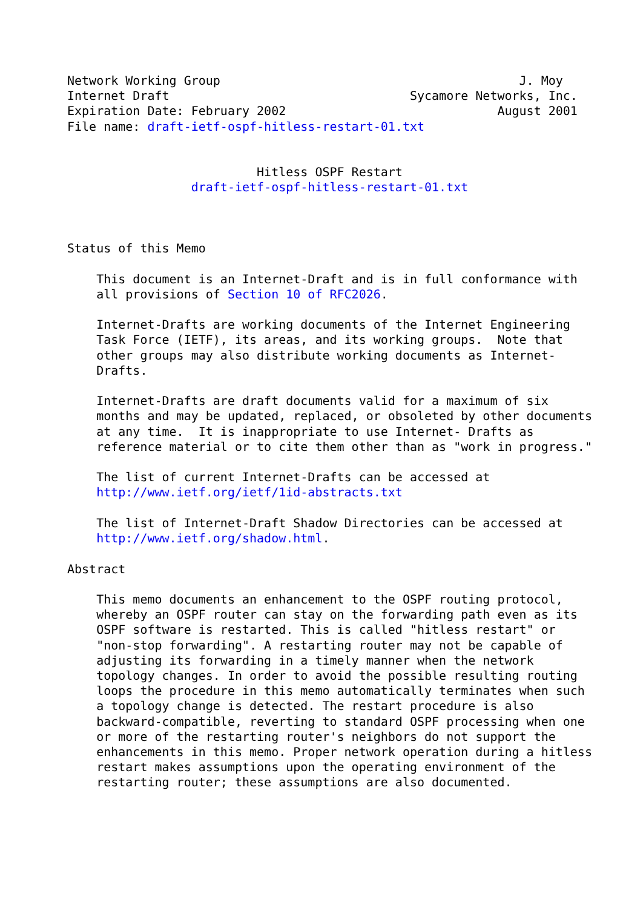Network Working Group                                         J. Moy
Internet Draft                                 Sycamore Networks, Inc.
Expiration Date: February 2002                             August 2001
File name: draft-ietf-ospf-hitless-restart-01.txt


                          Hitless OSPF Restart
                 draft-ietf-ospf-hitless-restart-01.txt



Status of this Memo

    This document is an Internet-Draft and is in full conformance with
    all provisions of Section 10 of RFC2026.

    Internet-Drafts are working documents of the Internet Engineering
    Task Force (IETF), its areas, and its working groups.  Note that
    other groups may also distribute working documents as Internet-
    Drafts.

    Internet-Drafts are draft documents valid for a maximum of six
    months and may be updated, replaced, or obsoleted by other documents
    at any time.  It is inappropriate to use Internet- Drafts as
    reference material or to cite them other than as "work in progress."

    The list of current Internet-Drafts can be accessed at
    http://www.ietf.org/ietf/1id-abstracts.txt

    The list of Internet-Draft Shadow Directories can be accessed at
    http://www.ietf.org/shadow.html.

Abstract

    This memo documents an enhancement to the OSPF routing protocol,
    whereby an OSPF router can stay on the forwarding path even as its
    OSPF software is restarted. This is called "hitless restart" or
    "non-stop forwarding". A restarting router may not be capable of
    adjusting its forwarding in a timely manner when the network
    topology changes. In order to avoid the possible resulting routing
    loops the procedure in this memo automatically terminates when such
    a topology change is detected. The restart procedure is also
    backward-compatible, reverting to standard OSPF processing when one
    or more of the restarting router's neighbors do not support the
    enhancements in this memo. Proper network operation during a hitless
    restart makes assumptions upon the operating environment of the
    restarting router; these assumptions are also documented.